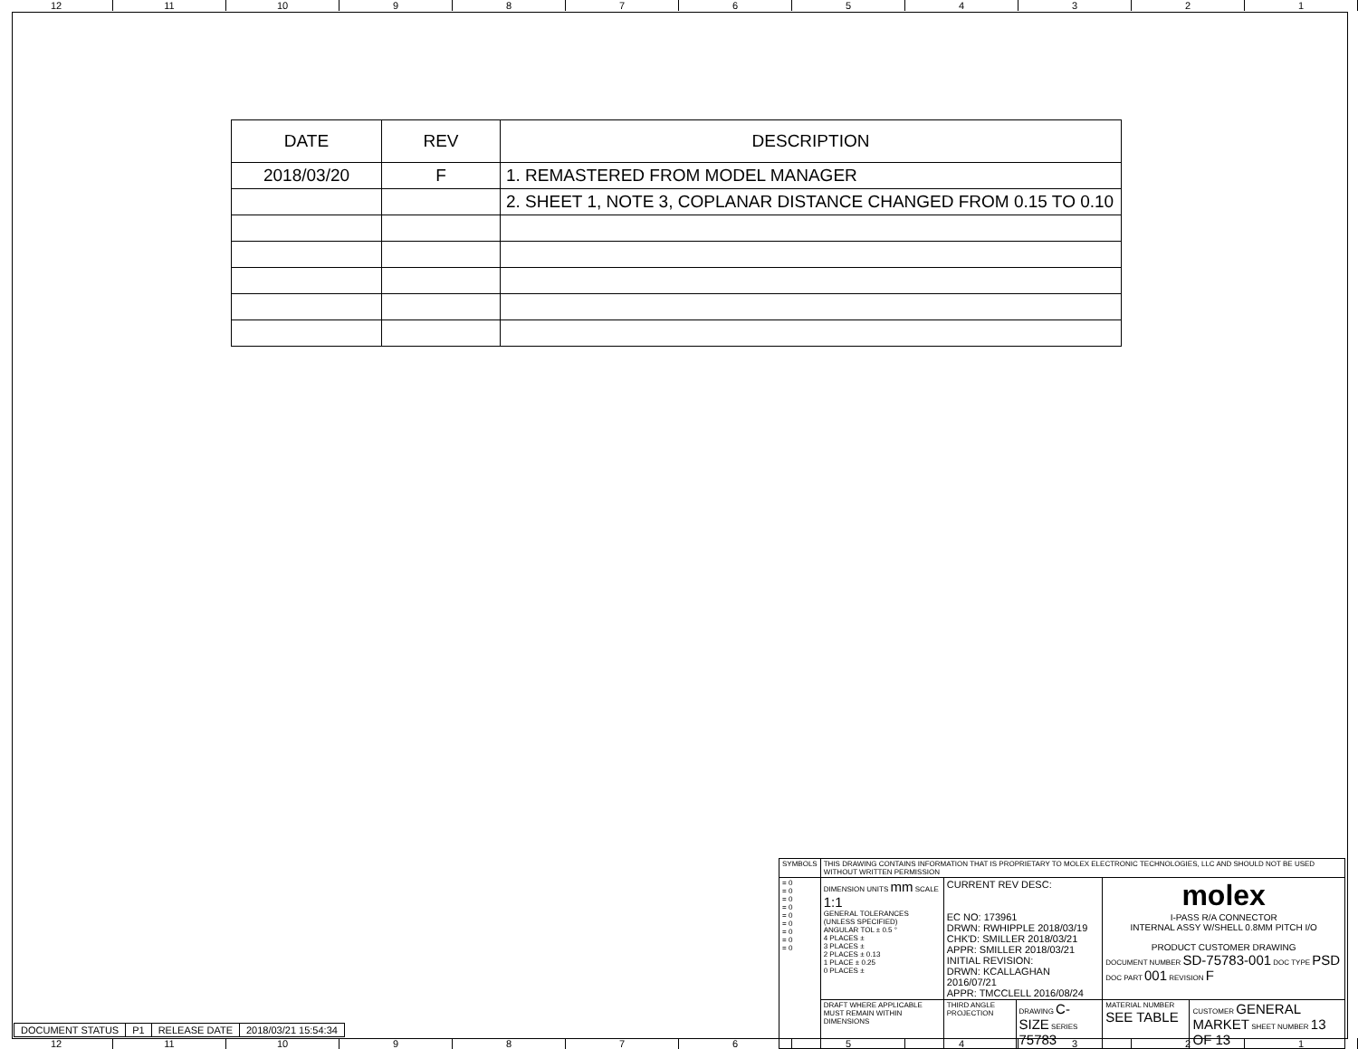12 11 10 9 8 7 6 5 4 3 2 1
| DATE | REV | DESCRIPTION |
| --- | --- | --- |
| 2018/03/20 | F | 1. REMASTERED FROM MODEL MANAGER |
| | | 2. SHEET 1, NOTE 3, COPLANAR DISTANCE CHANGED FROM 0.15 TO 0.10 |
| SYMBOLS | THIS DRAWING CONTAINS INFORMATION THAT IS PROPRIETARY TO MOLEX ELECTRONIC TECHNOLOGIES, LLC AND SHOULD NOT BE USED WITHOUT WRITTEN PERMISSION | | | | |
| = 0 = 0 = 0 = 0 = 0 = 0 = 0 = 0 = 0 | DIMENSION UNITS mm SCALE 1:1 GENERAL TOLERANCES (UNLESS SPECIFIED) ANGULAR TOL ± 0.5 ° 4 PLACES ± 3 PLACES ± 2 PLACES ± 0.13 1 PLACE ± 0.25 0 PLACES ± | CURRENT REV DESC: EC NO: 173961 DRWN: RWHIPPLE 2018/03/19 CHK'D: SMILLER 2018/03/21 APPR: SMILLER 2018/03/21 INITIAL REVISION: DRWN: KCALLAGHAN 2016/07/21 APPR: TMCCLELL 2016/08/24 | | molex I-PASS R/A CONNECTOR INTERNAL ASSY W/SHELL 0.8MM PITCH I/O PRODUCT CUSTOMER DRAWING DOCUMENT NUMBER SD-75783-001 DOC TYPE PSD DOC PART 001 REVISION F | |
| | DRAFT WHERE APPLICABLE MUST REMAIN WITHIN DIMENSIONS | THIRD ANGLE PROJECTION | DRAWING C-SIZE SERIES 75783 | MATERIAL NUMBER SEE TABLE | CUSTOMER GENERAL MARKET SHEET NUMBER 13 OF 13 |
| DOCUMENT STATUS | P1 | RELEASE DATE | 2018/03/21 15:54:34 |
12 11 10 9 8 7 6 5 4 3 2 1